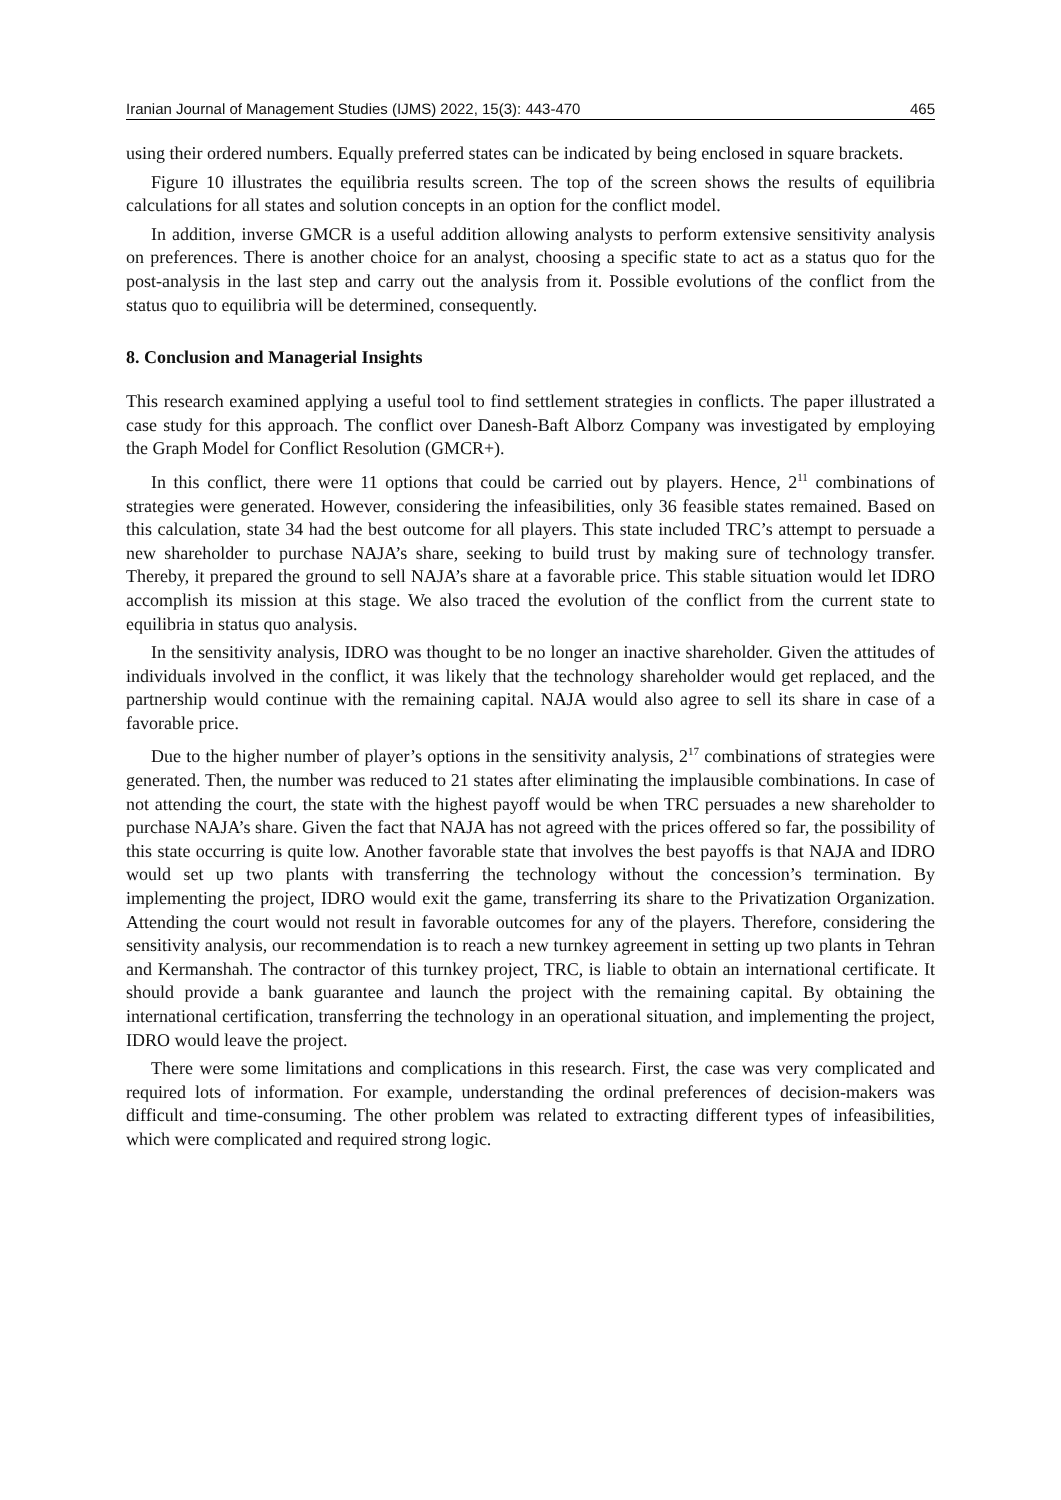Iranian Journal of Management Studies (IJMS) 2022, 15(3): 443-470 465
using their ordered numbers. Equally preferred states can be indicated by being enclosed in square brackets.
Figure 10 illustrates the equilibria results screen. The top of the screen shows the results of equilibria calculations for all states and solution concepts in an option for the conflict model.
In addition, inverse GMCR is a useful addition allowing analysts to perform extensive sensitivity analysis on preferences. There is another choice for an analyst, choosing a specific state to act as a status quo for the post-analysis in the last step and carry out the analysis from it. Possible evolutions of the conflict from the status quo to equilibria will be determined, consequently.
8. Conclusion and Managerial Insights
This research examined applying a useful tool to find settlement strategies in conflicts. The paper illustrated a case study for this approach. The conflict over Danesh-Baft Alborz Company was investigated by employing the Graph Model for Conflict Resolution (GMCR+).
In this conflict, there were 11 options that could be carried out by players. Hence, 2<sup>11</sup> combinations of strategies were generated. However, considering the infeasibilities, only 36 feasible states remained. Based on this calculation, state 34 had the best outcome for all players. This state included TRC’s attempt to persuade a new shareholder to purchase NAJA’s share, seeking to build trust by making sure of technology transfer. Thereby, it prepared the ground to sell NAJA’s share at a favorable price. This stable situation would let IDRO accomplish its mission at this stage. We also traced the evolution of the conflict from the current state to equilibria in status quo analysis.
In the sensitivity analysis, IDRO was thought to be no longer an inactive shareholder. Given the attitudes of individuals involved in the conflict, it was likely that the technology shareholder would get replaced, and the partnership would continue with the remaining capital. NAJA would also agree to sell its share in case of a favorable price.
Due to the higher number of player’s options in the sensitivity analysis, 2<sup>17</sup> combinations of strategies were generated. Then, the number was reduced to 21 states after eliminating the implausible combinations. In case of not attending the court, the state with the highest payoff would be when TRC persuades a new shareholder to purchase NAJA’s share. Given the fact that NAJA has not agreed with the prices offered so far, the possibility of this state occurring is quite low. Another favorable state that involves the best payoffs is that NAJA and IDRO would set up two plants with transferring the technology without the concession’s termination. By implementing the project, IDRO would exit the game, transferring its share to the Privatization Organization. Attending the court would not result in favorable outcomes for any of the players. Therefore, considering the sensitivity analysis, our recommendation is to reach a new turnkey agreement in setting up two plants in Tehran and Kermanshah. The contractor of this turnkey project, TRC, is liable to obtain an international certificate. It should provide a bank guarantee and launch the project with the remaining capital. By obtaining the international certification, transferring the technology in an operational situation, and implementing the project, IDRO would leave the project.
There were some limitations and complications in this research. First, the case was very complicated and required lots of information. For example, understanding the ordinal preferences of decision-makers was difficult and time-consuming. The other problem was related to extracting different types of infeasibilities, which were complicated and required strong logic.